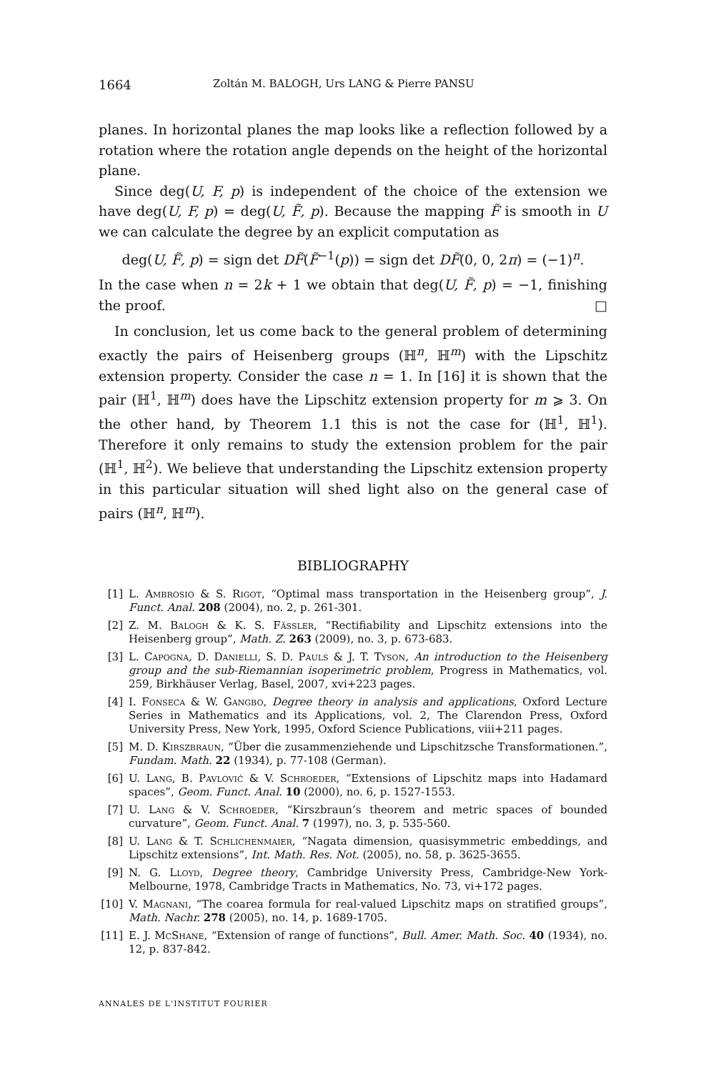1664 Zoltán M. BALOGH, Urs LANG & Pierre PANSU
planes. In horizontal planes the map looks like a reflection followed by a rotation where the rotation angle depends on the height of the horizontal plane.
Since deg(U, F, p) is independent of the choice of the extension we have deg(U, F, p) = deg(U, F̃, p). Because the mapping F̃ is smooth in U we can calculate the degree by an explicit computation as
deg(U, F̃, p) = sign det DF̃(F̃<sup>−1</sup>(p)) = sign det DF̃(0, 0, 2π) = (−1)<sup>n</sup>.
In the case when n = 2k + 1 we obtain that deg(U, F̃, p) = −1, finishing the proof. □
In conclusion, let us come back to the general problem of determining exactly the pairs of Heisenberg groups (ℍ<sup>n</sup>, ℍ<sup>m</sup>) with the Lipschitz extension property. Consider the case n = 1. In [16] it is shown that the pair (ℍ<sup>1</sup>, ℍ<sup>m</sup>) does have the Lipschitz extension property for m ⩾ 3. On the other hand, by Theorem 1.1 this is not the case for (ℍ<sup>1</sup>, ℍ<sup>1</sup>). Therefore it only remains to study the extension problem for the pair (ℍ<sup>1</sup>, ℍ<sup>2</sup>). We believe that understanding the Lipschitz extension property in this particular situation will shed light also on the general case of pairs (ℍ<sup>n</sup>, ℍ<sup>m</sup>).
BIBLIOGRAPHY
[1] L. Ambrosio & S. Rigot, “Optimal mass transportation in the Heisenberg group”, J. Funct. Anal. 208 (2004), no. 2, p. 261-301.
[2] Z. M. Balogh & K. S. Fässler, “Rectifiability and Lipschitz extensions into the Heisenberg group”, Math. Z. 263 (2009), no. 3, p. 673-683.
[3] L. Capogna, D. Danielli, S. D. Pauls & J. T. Tyson, An introduction to the Heisenberg group and the sub-Riemannian isoperimetric problem, Progress in Mathematics, vol. 259, Birkhäuser Verlag, Basel, 2007, xvi+223 pages.
[4] I. Fonseca & W. Gangbo, Degree theory in analysis and applications, Oxford Lecture Series in Mathematics and its Applications, vol. 2, The Clarendon Press, Oxford University Press, New York, 1995, Oxford Science Publications, viii+211 pages.
[5] M. D. Kirszbraun, “Über die zusammenziehende und Lipschitzsche Transformationen.”, Fundam. Math. 22 (1934), p. 77-108 (German).
[6] U. Lang, B. Pavlović & V. Schroeder, “Extensions of Lipschitz maps into Hadamard spaces”, Geom. Funct. Anal. 10 (2000), no. 6, p. 1527-1553.
[7] U. Lang & V. Schroeder, “Kirszbraun’s theorem and metric spaces of bounded curvature”, Geom. Funct. Anal. 7 (1997), no. 3, p. 535-560.
[8] U. Lang & T. Schlichenmaier, “Nagata dimension, quasisymmetric embeddings, and Lipschitz extensions”, Int. Math. Res. Not. (2005), no. 58, p. 3625-3655.
[9] N. G. Lloyd, Degree theory, Cambridge University Press, Cambridge-New York-Melbourne, 1978, Cambridge Tracts in Mathematics, No. 73, vi+172 pages.
[10] V. Magnani, “The coarea formula for real-valued Lipschitz maps on stratified groups”, Math. Nachr. 278 (2005), no. 14, p. 1689-1705.
[11] E. J. McShane, “Extension of range of functions”, Bull. Amer. Math. Soc. 40 (1934), no. 12, p. 837-842.
ANNALES DE L'INSTITUT FOURIER